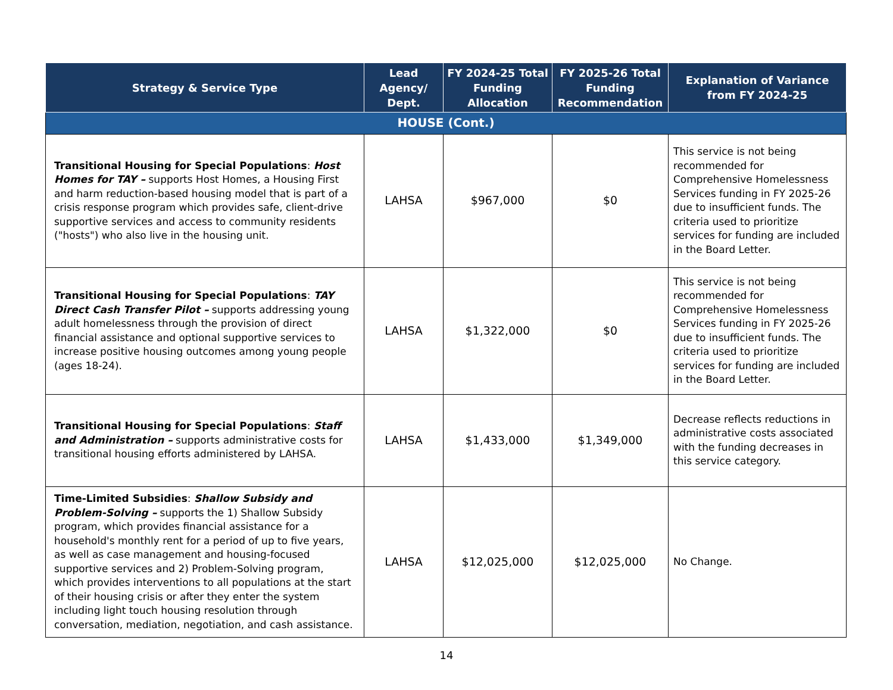| Strategy & Service Type | Lead Agency/ Dept. | FY 2024-25 Total Funding Allocation | FY 2025-26 Total Funding Recommendation | Explanation of Variance from FY 2024-25 |
| --- | --- | --- | --- | --- |
| HOUSE (Cont.) | | | | |
| Transitional Housing for Special Populations : Host Homes for TAY – supports Host Homes, a Housing First and harm reduction-based housing model that is part of a crisis response program which provides safe, client-drive supportive services and access to community residents ("hosts") who also live in the housing unit. | LAHSA | $967,000 | $0 | This service is not being recommended for Comprehensive Homelessness Services funding in FY 2025-26 due to insufficient funds. The criteria used to prioritize services for funding are included in the Board Letter. |
| Transitional Housing for Special Populations : TAY Direct Cash Transfer Pilot – supports addressing young adult homelessness through the provision of direct financial assistance and optional supportive services to increase positive housing outcomes among young people (ages 18-24). | LAHSA | $1,322,000 | $0 | This service is not being recommended for Comprehensive Homelessness Services funding in FY 2025-26 due to insufficient funds. The criteria used to prioritize services for funding are included in the Board Letter. |
| Transitional Housing for Special Populations : Staff and Administration – supports administrative costs for transitional housing efforts administered by LAHSA. | LAHSA | $1,433,000 | $1,349,000 | Decrease reflects reductions in administrative costs associated with the funding decreases in this service category. |
| Time-Limited Subsidies : Shallow Subsidy and Problem-Solving – supports the 1) Shallow Subsidy program, which provides financial assistance for a household's monthly rent for a period of up to five years, as well as case management and housing-focused supportive services and 2) Problem-Solving program, which provides interventions to all populations at the start of their housing crisis or after they enter the system including light touch housing resolution through conversation, mediation, negotiation, and cash assistance. | LAHSA | $12,025,000 | $12,025,000 | No Change. |
14